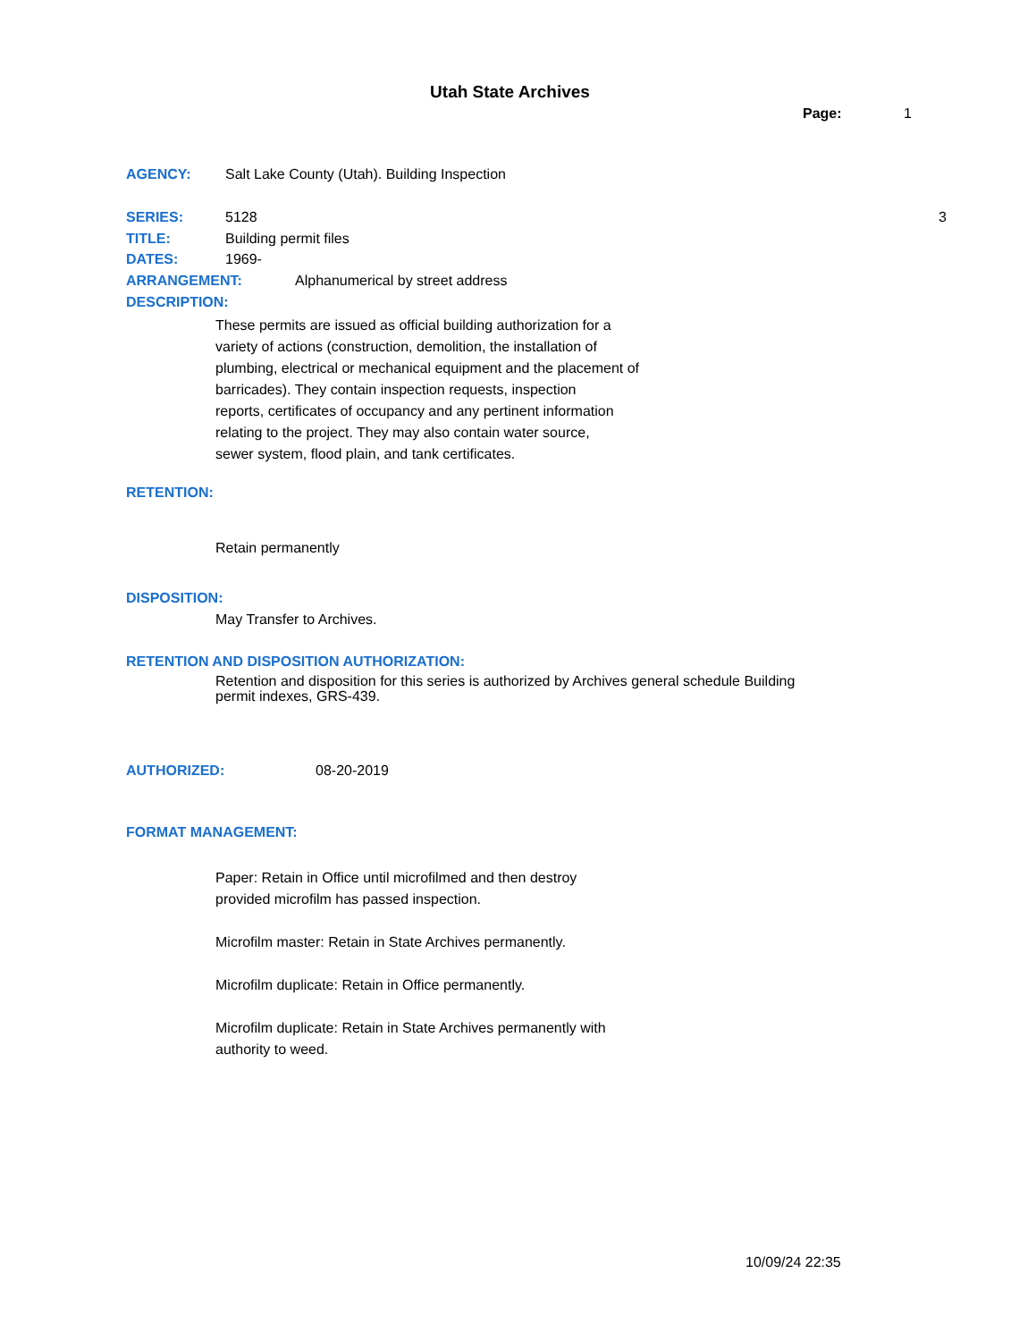Utah State Archives
Page: 1
AGENCY: Salt Lake County (Utah). Building Inspection
SERIES: 5128 3
TITLE: Building permit files
DATES: 1969-
ARRANGEMENT: Alphanumerical by street address
DESCRIPTION:
These permits are issued as official building authorization for a
variety of actions (construction, demolition, the installation of
plumbing, electrical or mechanical equipment and the placement of
barricades). They contain inspection requests, inspection
reports, certificates of occupancy and any pertinent information
relating to the project. They may also contain water source,
sewer system, flood plain, and tank certificates.
RETENTION:
Retain permanently
DISPOSITION:
May Transfer to Archives.
RETENTION AND DISPOSITION AUTHORIZATION:
Retention and disposition for this series is authorized by Archives general schedule Building
permit indexes, GRS-439.
AUTHORIZED: 08-20-2019
FORMAT MANAGEMENT:
Paper: Retain in Office until microfilmed and then destroy
provided microfilm has passed inspection.
Microfilm master: Retain in State Archives permanently.
Microfilm duplicate: Retain in Office permanently.
Microfilm duplicate: Retain in State Archives permanently with
authority to weed.
10/09/24 22:35